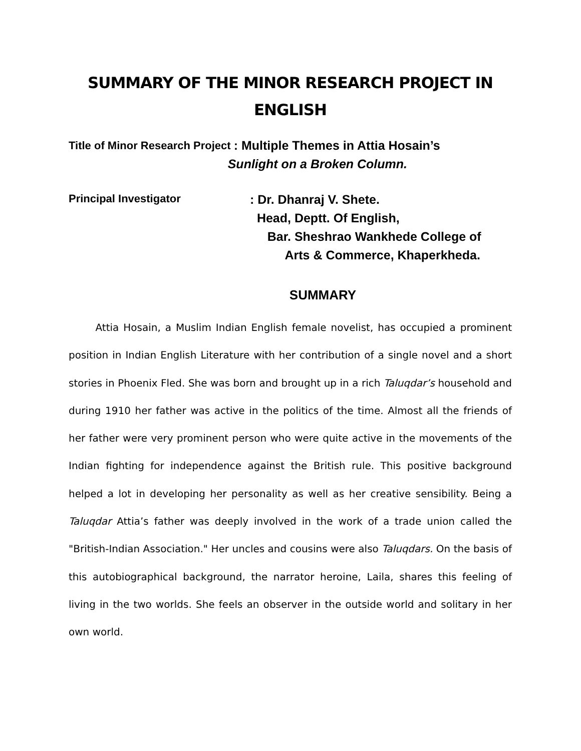SUMMARY OF THE MINOR RESEARCH PROJECT IN ENGLISH
Title of Minor Research Project
: Multiple Themes in Attia Hosain’s
Sunlight on a Broken Column.
Principal Investigator
: Dr. Dhanraj V. Shete.
Head, Deptt. Of English,
Bar. Sheshrao Wankhede College of
Arts & Commerce, Khaperkheda.
SUMMARY
Attia Hosain, a Muslim Indian English female novelist, has occupied a prominent position in Indian English Literature with her contribution of a single novel and a short stories in Phoenix Fled. She was born and brought up in a rich Taluqdar’s household and during 1910 her father was active in the politics of the time. Almost all the friends of her father were very prominent person who were quite active in the movements of the Indian fighting for independence against the British rule. This positive background helped a lot in developing her personality as well as her creative sensibility. Being a Taluqdar Attia’s father was deeply involved in the work of a trade union called the "British-Indian Association." Her uncles and cousins were also Taluqdars. On the basis of this autobiographical background, the narrator heroine, Laila, shares this feeling of living in the two worlds. She feels an observer in the outside world and solitary in her own world.